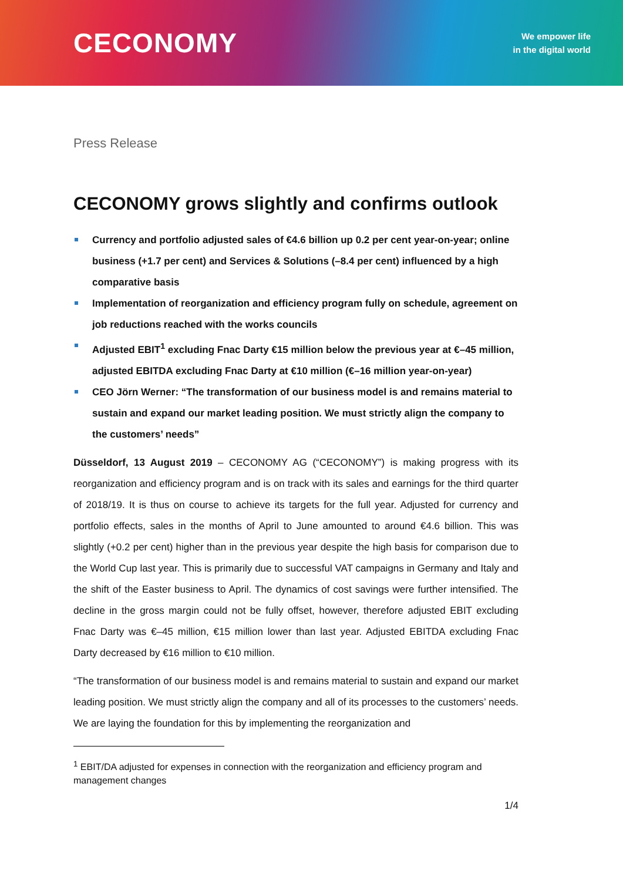CECONOMY
We empower life
in the digital world
Press Release
CECONOMY grows slightly and confirms outlook
Currency and portfolio adjusted sales of €4.6 billion up 0.2 per cent year-on-year; online business (+1.7 per cent) and Services & Solutions (–8.4 per cent) influenced by a high comparative basis
Implementation of reorganization and efficiency program fully on schedule, agreement on job reductions reached with the works councils
Adjusted EBIT<sup>1</sup> excluding Fnac Darty €15 million below the previous year at €–45 million, adjusted EBITDA excluding Fnac Darty at €10 million (€–16 million year-on-year)
CEO Jörn Werner: “The transformation of our business model is and remains material to sustain and expand our market leading position. We must strictly align the company to the customers’ needs”
Düsseldorf, 13 August 2019 – CECONOMY AG (“CECONOMY”) is making progress with its reorganization and efficiency program and is on track with its sales and earnings for the third quarter of 2018/19. It is thus on course to achieve its targets for the full year. Adjusted for currency and portfolio effects, sales in the months of April to June amounted to around €4.6 billion. This was slightly (+0.2 per cent) higher than in the previous year despite the high basis for comparison due to the World Cup last year. This is primarily due to successful VAT campaigns in Germany and Italy and the shift of the Easter business to April. The dynamics of cost savings were further intensified. The decline in the gross margin could not be fully offset, however, therefore adjusted EBIT excluding Fnac Darty was €–45 million, €15 million lower than last year. Adjusted EBITDA excluding Fnac Darty decreased by €16 million to €10 million.
“The transformation of our business model is and remains material to sustain and expand our market leading position. We must strictly align the company and all of its processes to the customers’ needs. We are laying the foundation for this by implementing the reorganization and
<sup>1</sup> EBIT/DA adjusted for expenses in connection with the reorganization and efficiency program and management changes
1/4